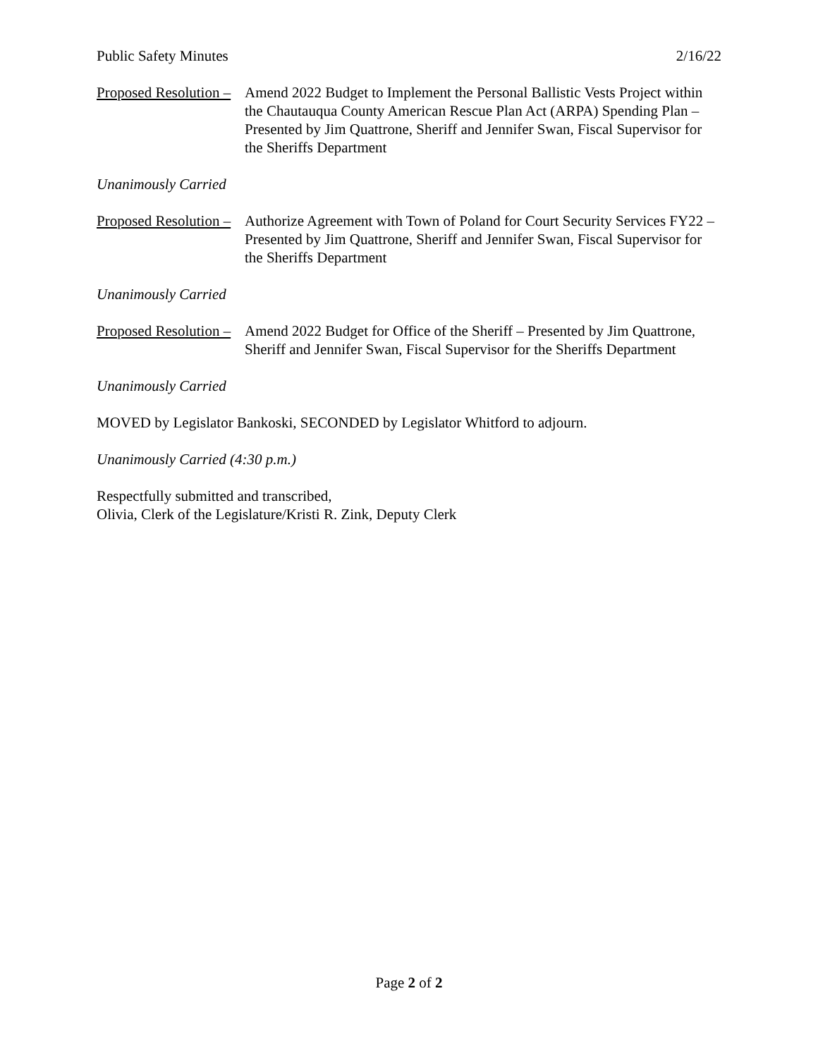Public Safety Minutes 2/16/22
Proposed Resolution – Amend 2022 Budget to Implement the Personal Ballistic Vests Project within the Chautauqua County American Rescue Plan Act (ARPA) Spending Plan – Presented by Jim Quattrone, Sheriff and Jennifer Swan, Fiscal Supervisor for the Sheriffs Department
Unanimously Carried
Proposed Resolution – Authorize Agreement with Town of Poland for Court Security Services FY22 – Presented by Jim Quattrone, Sheriff and Jennifer Swan, Fiscal Supervisor for the Sheriffs Department
Unanimously Carried
Proposed Resolution – Amend 2022 Budget for Office of the Sheriff – Presented by Jim Quattrone, Sheriff and Jennifer Swan, Fiscal Supervisor for the Sheriffs Department
Unanimously Carried
MOVED by Legislator Bankoski, SECONDED by Legislator Whitford to adjourn.
Unanimously Carried (4:30 p.m.)
Respectfully submitted and transcribed,
Olivia, Clerk of the Legislature/Kristi R. Zink, Deputy Clerk
Page 2 of 2